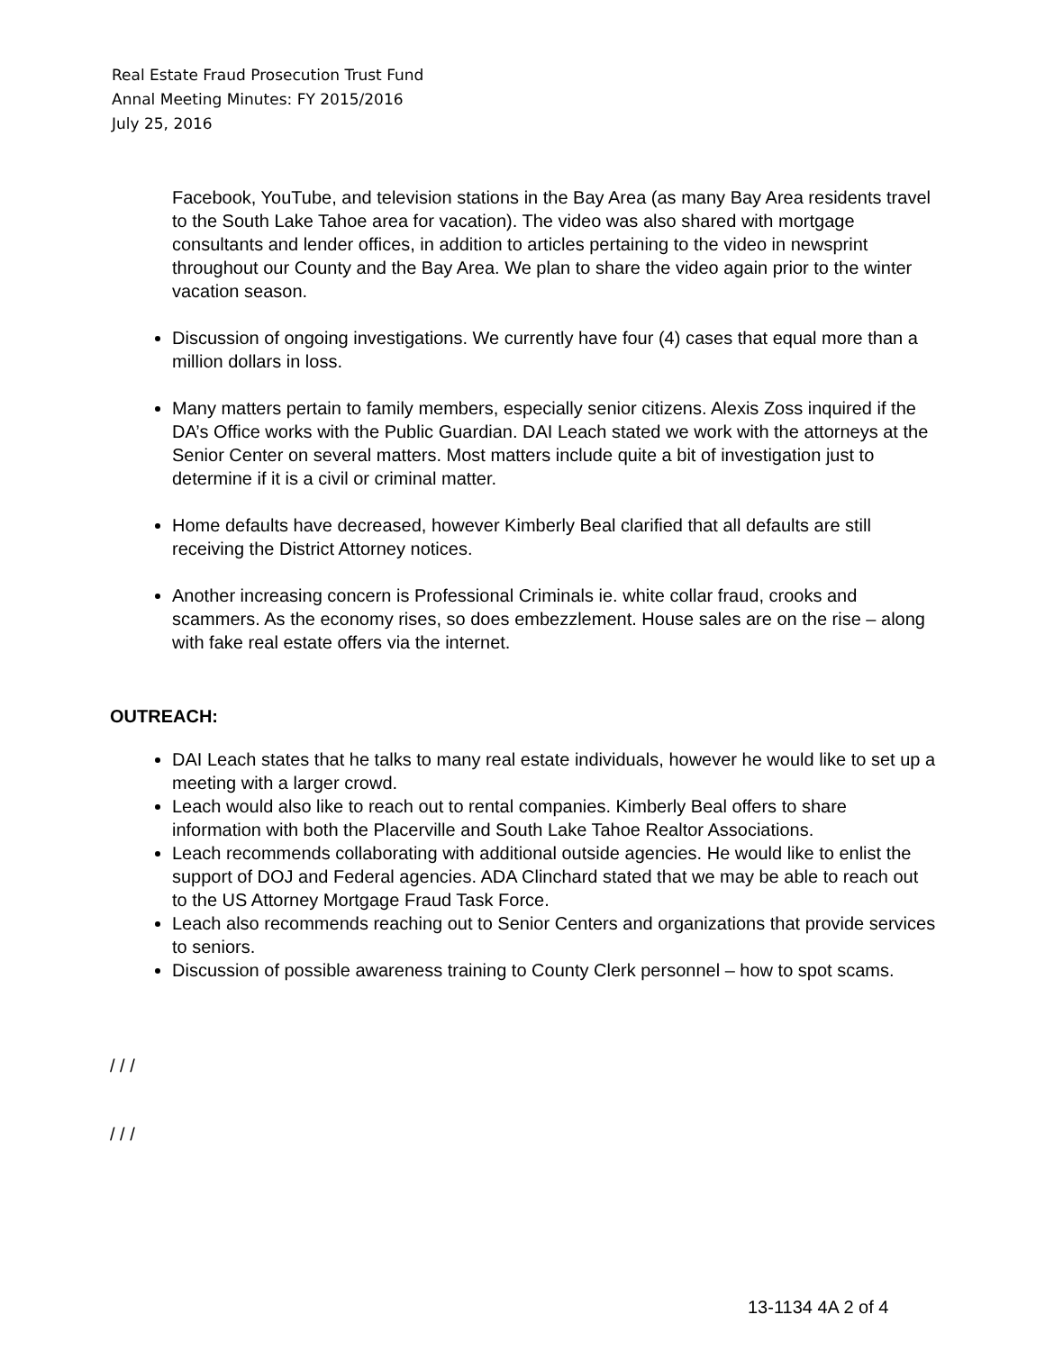Real Estate Fraud Prosecution Trust Fund
Annal Meeting Minutes: FY 2015/2016
July 25, 2016
Facebook, YouTube, and television stations in the Bay Area (as many Bay Area residents travel to the South Lake Tahoe area for vacation). The video was also shared with mortgage consultants and lender offices, in addition to articles pertaining to the video in newsprint throughout our County and the Bay Area. We plan to share the video again prior to the winter vacation season.
Discussion of ongoing investigations. We currently have four (4) cases that equal more than a million dollars in loss.
Many matters pertain to family members, especially senior citizens. Alexis Zoss inquired if the DA’s Office works with the Public Guardian. DAI Leach stated we work with the attorneys at the Senior Center on several matters. Most matters include quite a bit of investigation just to determine if it is a civil or criminal matter.
Home defaults have decreased, however Kimberly Beal clarified that all defaults are still receiving the District Attorney notices.
Another increasing concern is Professional Criminals ie. white collar fraud, crooks and scammers. As the economy rises, so does embezzlement. House sales are on the rise – along with fake real estate offers via the internet.
OUTREACH:
DAI Leach states that he talks to many real estate individuals, however he would like to set up a meeting with a larger crowd.
Leach would also like to reach out to rental companies. Kimberly Beal offers to share information with both the Placerville and South Lake Tahoe Realtor Associations.
Leach recommends collaborating with additional outside agencies. He would like to enlist the support of DOJ and Federal agencies. ADA Clinchard stated that we may be able to reach out to the US Attorney Mortgage Fraud Task Force.
Leach also recommends reaching out to Senior Centers and organizations that provide services to seniors.
Discussion of possible awareness training to County Clerk personnel – how to spot scams.
/ / /
/ / /
13-1134 4A 2 of 4